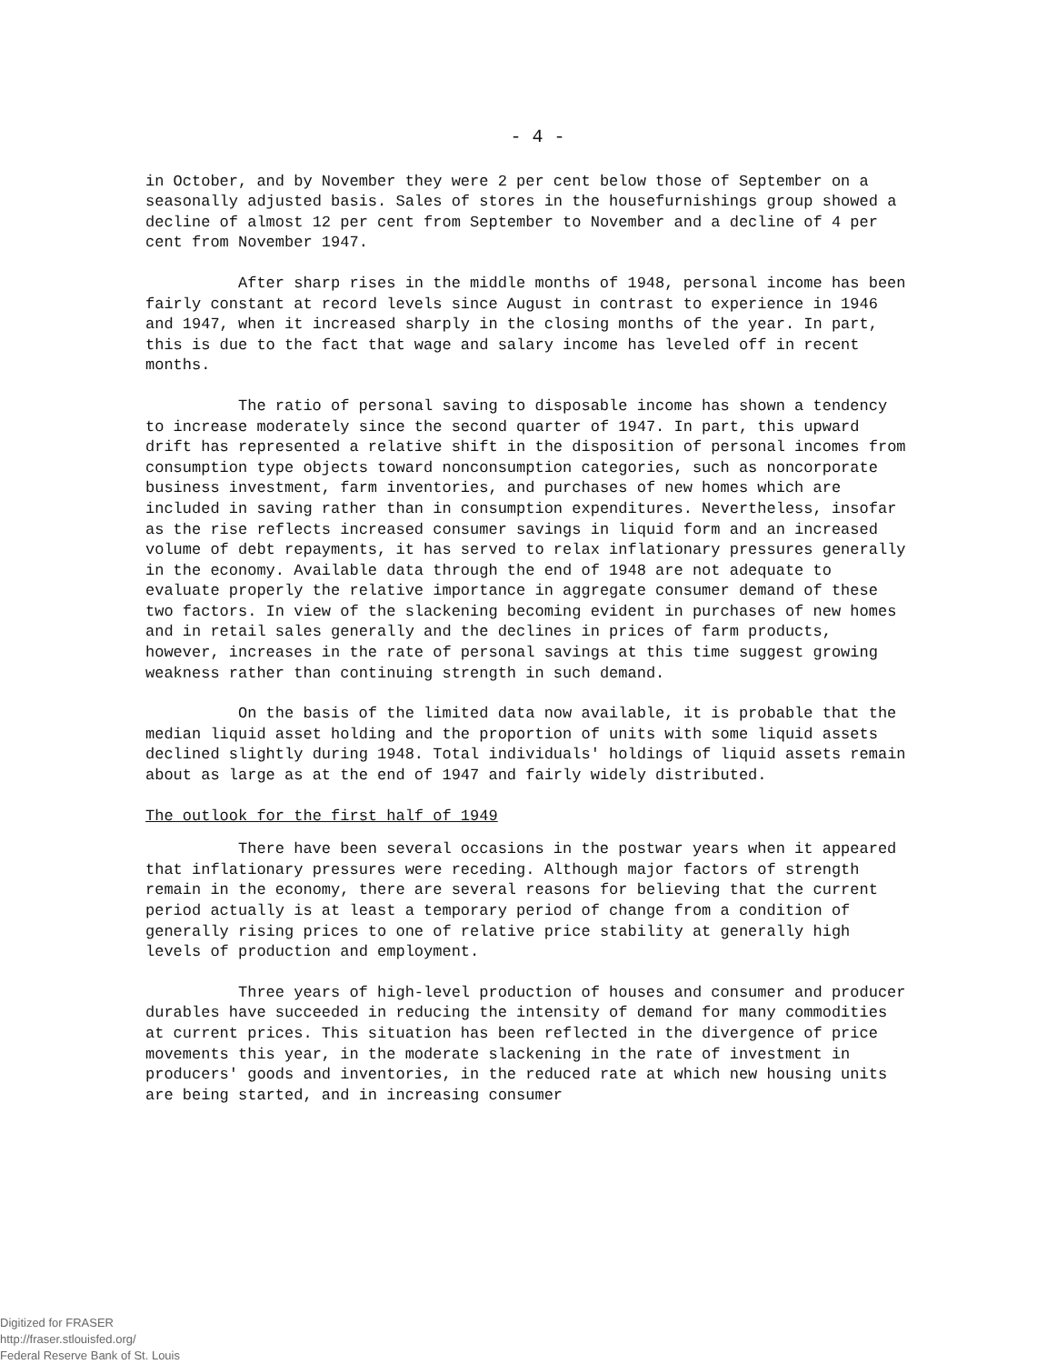- 4 -
in October, and by November they were 2 per cent below those of September on a seasonally adjusted basis. Sales of stores in the housefurnishings group showed a decline of almost 12 per cent from September to November and a decline of 4 per cent from November 1947.
After sharp rises in the middle months of 1948, personal income has been fairly constant at record levels since August in contrast to experience in 1946 and 1947, when it increased sharply in the closing months of the year. In part, this is due to the fact that wage and salary income has leveled off in recent months.
The ratio of personal saving to disposable income has shown a tendency to increase moderately since the second quarter of 1947. In part, this upward drift has represented a relative shift in the disposition of personal incomes from consumption type objects toward nonconsumption categories, such as noncorporate business investment, farm inventories, and purchases of new homes which are included in saving rather than in consumption expenditures. Nevertheless, insofar as the rise reflects increased consumer savings in liquid form and an increased volume of debt repayments, it has served to relax inflationary pressures generally in the economy. Available data through the end of 1948 are not adequate to evaluate properly the relative importance in aggregate consumer demand of these two factors. In view of the slackening becoming evident in purchases of new homes and in retail sales generally and the declines in prices of farm products, however, increases in the rate of personal savings at this time suggest growing weakness rather than continuing strength in such demand.
On the basis of the limited data now available, it is probable that the median liquid asset holding and the proportion of units with some liquid assets declined slightly during 1948. Total individuals' holdings of liquid assets remain about as large as at the end of 1947 and fairly widely distributed.
The outlook for the first half of 1949
There have been several occasions in the postwar years when it appeared that inflationary pressures were receding. Although major factors of strength remain in the economy, there are several reasons for believing that the current period actually is at least a temporary period of change from a condition of generally rising prices to one of relative price stability at generally high levels of production and employment.
Three years of high-level production of houses and consumer and producer durables have succeeded in reducing the intensity of demand for many commodities at current prices. This situation has been reflected in the divergence of price movements this year, in the moderate slackening in the rate of investment in producers' goods and inventories, in the reduced rate at which new housing units are being started, and in increasing consumer
Digitized for FRASER
http://fraser.stlouisfed.org/
Federal Reserve Bank of St. Louis